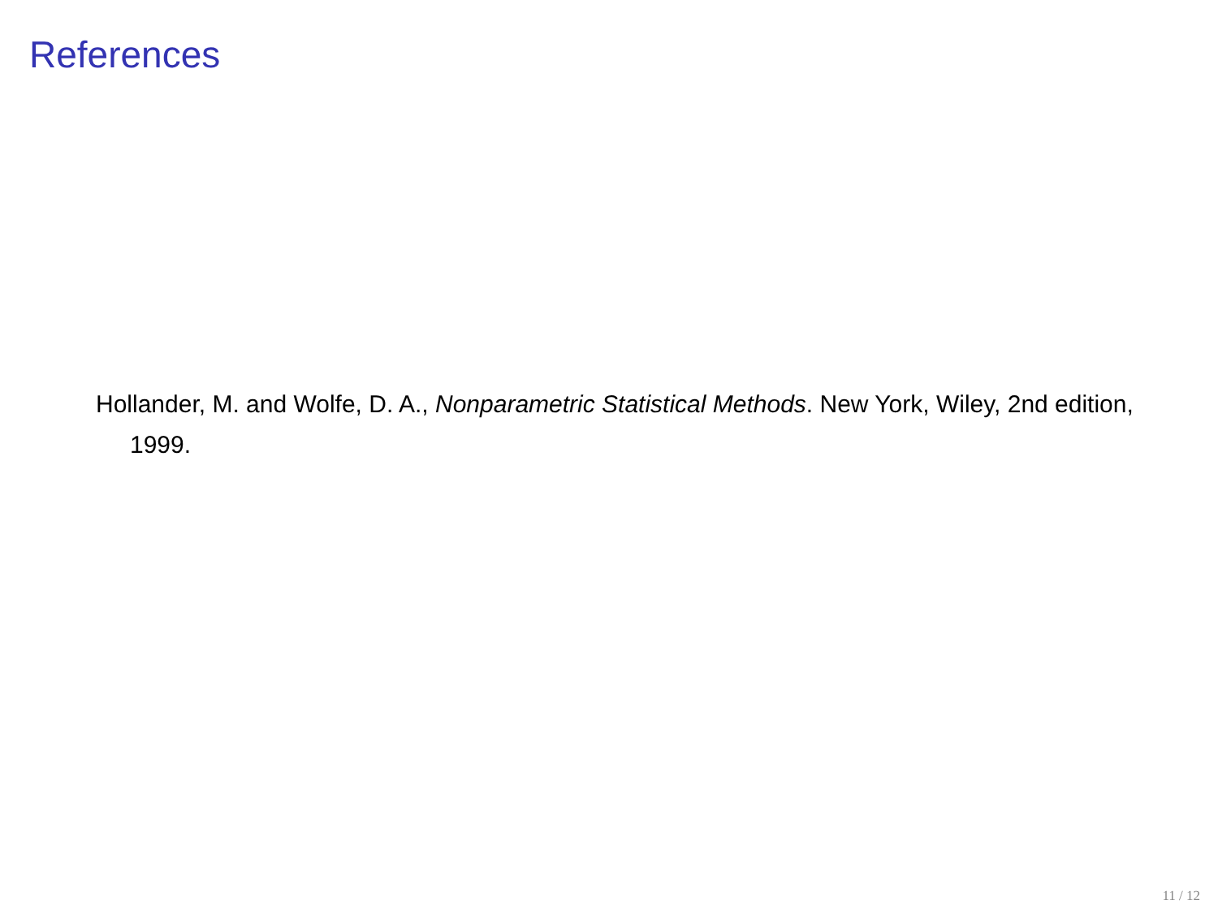References
Hollander, M. and Wolfe, D. A., Nonparametric Statistical Methods. New York, Wiley, 2nd edition, 1999.
11 / 12